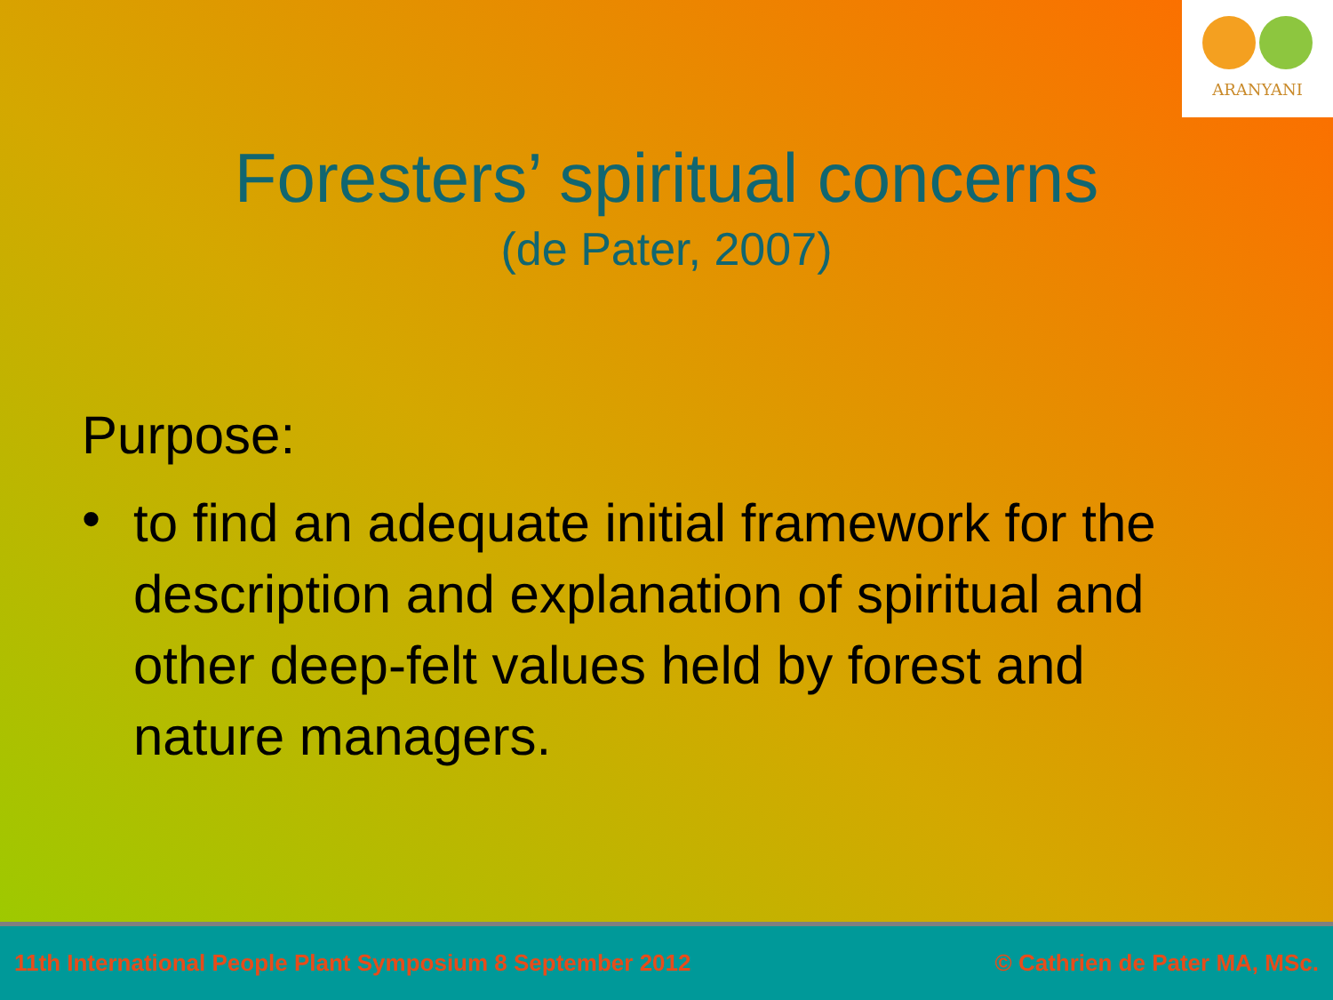ARANYANI
Foresters’ spiritual concerns
(de Pater, 2007)
Purpose:
• to find an adequate initial framework for the description and explanation of spiritual and other deep-felt values held by forest and nature managers.
11th International People Plant Symposium 8 September 2012 © Cathrien de Pater MA, MSc.